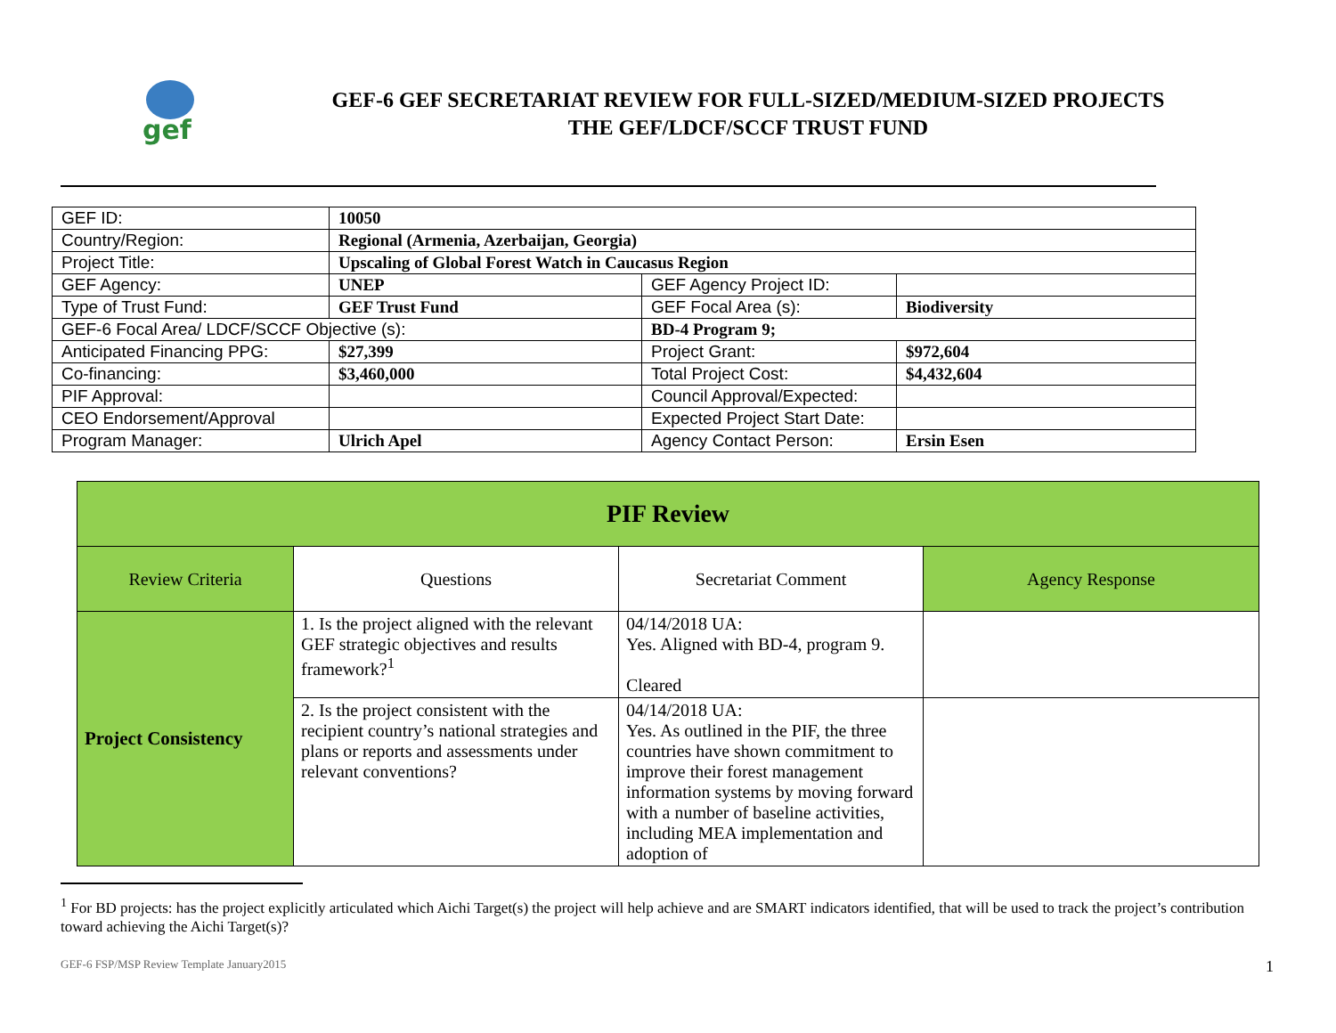gef
GEF-6 GEF SECRETARIAT REVIEW FOR FULL-SIZED/MEDIUM-SIZED PROJECTS
THE GEF/LDCF/SCCF TRUST FUND
| GEF ID: | 10050 | | |
| Country/Region: | Regional (Armenia, Azerbaijan, Georgia) | | |
| Project Title: | Upscaling of Global Forest Watch in Caucasus Region | | |
| GEF Agency: | UNEP | GEF Agency Project ID: | |
| Type of Trust Fund: | GEF Trust Fund | GEF Focal Area (s): | Biodiversity |
| GEF-6 Focal Area/ LDCF/SCCF Objective (s): | | BD-4 Program 9; | |
| Anticipated Financing PPG: | $27,399 | Project Grant: | $972,604 |
| Co-financing: | $3,460,000 | Total Project Cost: | $4,432,604 |
| PIF Approval: | | Council Approval/Expected: | |
| CEO Endorsement/Approval | | Expected Project Start Date: | |
| Program Manager: | Ulrich Apel | Agency Contact Person: | Ersin Esen |
| PIF Review | | | |
| --- | --- | --- | --- |
| Review Criteria | Questions | Secretariat Comment | Agency Response |
| Project Consistency | 1. Is the project aligned with the relevant GEF strategic objectives and results framework?<sup>1</sup> | 04/14/2018 UA: Yes. Aligned with BD-4, program 9. Cleared | |
| | 2. Is the project consistent with the recipient country’s national strategies and plans or reports and assessments under relevant conventions? | 04/14/2018 UA: Yes. As outlined in the PIF, the three countries have shown commitment to improve their forest management information systems by moving forward with a number of baseline activities, including MEA implementation and adoption of | |
<sup>1</sup> For BD projects: has the project explicitly articulated which Aichi Target(s) the project will help achieve and are SMART indicators identified, that will be used to track the project’s contribution toward achieving the Aichi Target(s)?
GEF-6 FSP/MSP Review Template January2015 1